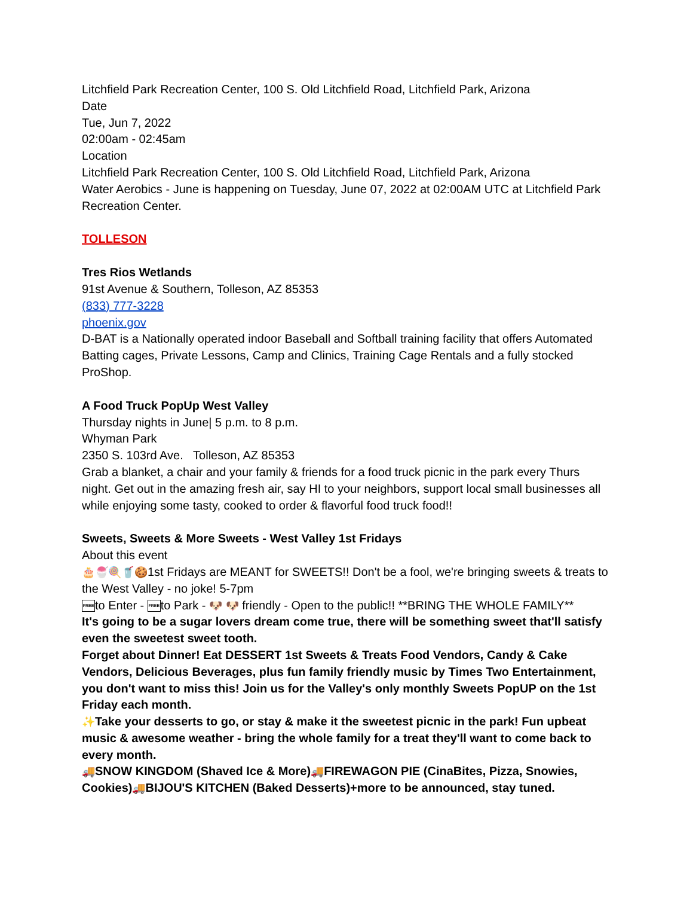Litchfield Park Recreation Center, 100 S. Old Litchfield Road, Litchfield Park, Arizona
Date
Tue, Jun 7, 2022
02:00am - 02:45am
Location
Litchfield Park Recreation Center, 100 S. Old Litchfield Road, Litchfield Park, Arizona
Water Aerobics - June is happening on Tuesday, June 07, 2022 at 02:00AM UTC at Litchfield Park Recreation Center.
TOLLESON
Tres Rios Wetlands
91st Avenue & Southern, Tolleson, AZ 85353
(833) 777-3228
phoenix.gov
D-BAT is a Nationally operated indoor Baseball and Softball training facility that offers Automated Batting cages, Private Lessons, Camp and Clinics, Training Cage Rentals and a fully stocked ProShop.
A Food Truck PopUp West Valley
Thursday nights in June| 5 p.m. to 8 p.m.
Whyman Park
2350 S. 103rd Ave. Tolleson, AZ 85353
Grab a blanket, a chair and your family & friends for a food truck picnic in the park every Thurs night. Get out in the amazing fresh air, say HI to your neighbors, support local small businesses all while enjoying some tasty, cooked to order & flavorful food truck food!!
Sweets, Sweets & More Sweets - West Valley 1st Fridays
About this event
🎂🍧🍭🥤🍪1st Fridays are MEANT for SWEETS!! Don't be a fool, we're bringing sweets & treats to the West Valley - no joke! 5-7pm
FREE to Enter - FREE to Park - 🐶 🐶 friendly - Open to the public!! **BRING THE WHOLE FAMILY**
It's going to be a sugar lovers dream come true, there will be something sweet that'll satisfy even the sweetest sweet tooth.
Forget about Dinner! Eat DESSERT 1st Sweets & Treats Food Vendors, Candy & Cake Vendors, Delicious Beverages, plus fun family friendly music by Times Two Entertainment, you don't want to miss this! Join us for the Valley's only monthly Sweets PopUP on the 1st Friday each month.
✨Take your desserts to go, or stay & make it the sweetest picnic in the park! Fun upbeat music & awesome weather - bring the whole family for a treat they'll want to come back to every month.
🚚SNOW KINGDOM (Shaved Ice & More)🚚FIREWAGON PIE (CinaBites, Pizza, Snowies, Cookies)🚚BIJOU'S KITCHEN (Baked Desserts)+more to be announced, stay tuned.